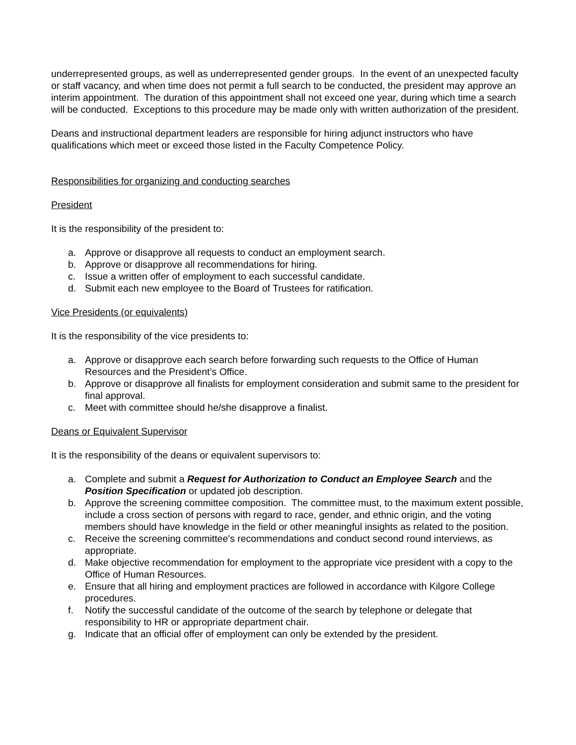underrepresented groups, as well as underrepresented gender groups. In the event of an unexpected faculty or staff vacancy, and when time does not permit a full search to be conducted, the president may approve an interim appointment. The duration of this appointment shall not exceed one year, during which time a search will be conducted. Exceptions to this procedure may be made only with written authorization of the president.
Deans and instructional department leaders are responsible for hiring adjunct instructors who have qualifications which meet or exceed those listed in the Faculty Competence Policy.
Responsibilities for organizing and conducting searches
President
It is the responsibility of the president to:
a. Approve or disapprove all requests to conduct an employment search.
b. Approve or disapprove all recommendations for hiring.
c. Issue a written offer of employment to each successful candidate.
d. Submit each new employee to the Board of Trustees for ratification.
Vice Presidents (or equivalents)
It is the responsibility of the vice presidents to:
a. Approve or disapprove each search before forwarding such requests to the Office of Human Resources and the President’s Office.
b. Approve or disapprove all finalists for employment consideration and submit same to the president for final approval.
c. Meet with committee should he/she disapprove a finalist.
Deans or Equivalent Supervisor
It is the responsibility of the deans or equivalent supervisors to:
a. Complete and submit a Request for Authorization to Conduct an Employee Search and the Position Specification or updated job description.
b. Approve the screening committee composition. The committee must, to the maximum extent possible, include a cross section of persons with regard to race, gender, and ethnic origin, and the voting members should have knowledge in the field or other meaningful insights as related to the position.
c. Receive the screening committee's recommendations and conduct second round interviews, as appropriate.
d. Make objective recommendation for employment to the appropriate vice president with a copy to the Office of Human Resources.
e. Ensure that all hiring and employment practices are followed in accordance with Kilgore College procedures.
f. Notify the successful candidate of the outcome of the search by telephone or delegate that responsibility to HR or appropriate department chair.
g. Indicate that an official offer of employment can only be extended by the president.